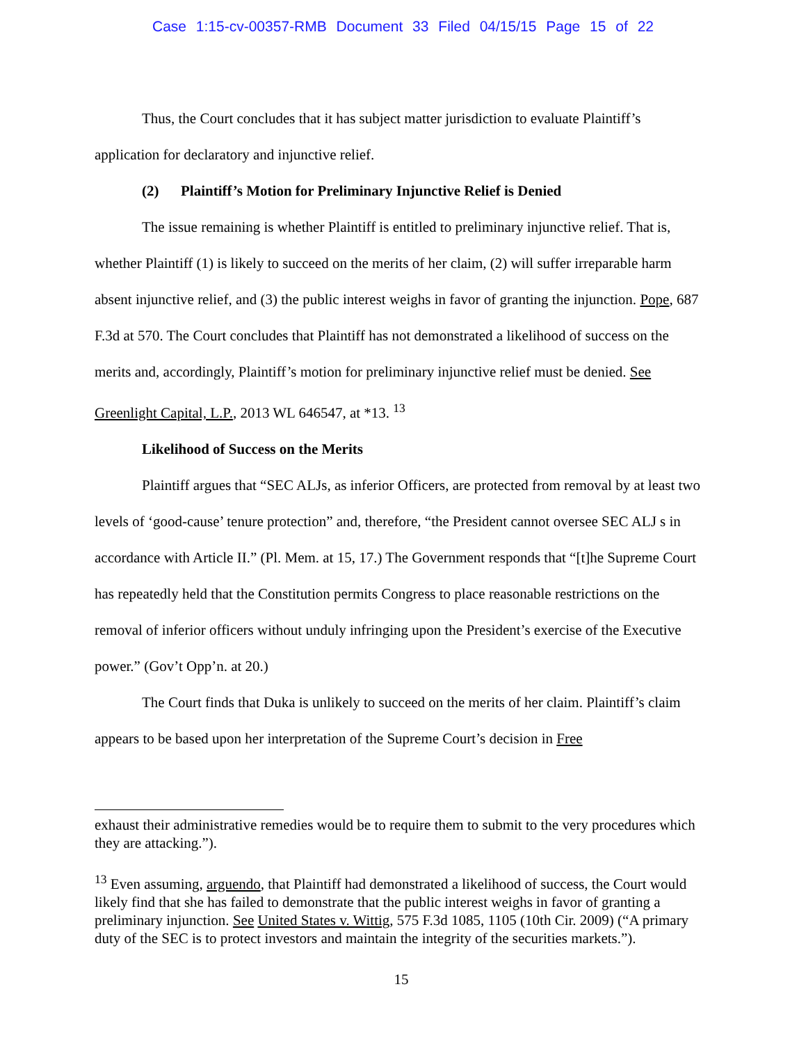Case 1:15-cv-00357-RMB Document 33 Filed 04/15/15 Page 15 of 22
Thus, the Court concludes that it has subject matter jurisdiction to evaluate Plaintiff’s application for declaratory and injunctive relief.
(2) Plaintiff’s Motion for Preliminary Injunctive Relief is Denied
The issue remaining is whether Plaintiff is entitled to preliminary injunctive relief. That is, whether Plaintiff (1) is likely to succeed on the merits of her claim, (2) will suffer irreparable harm absent injunctive relief, and (3) the public interest weighs in favor of granting the injunction. Pope, 687 F.3d at 570. The Court concludes that Plaintiff has not demonstrated a likelihood of success on the merits and, accordingly, Plaintiff’s motion for preliminary injunctive relief must be denied. See Greenlight Capital, L.P., 2013 WL 646547, at *13. <sup>13</sup>
Likelihood of Success on the Merits
Plaintiff argues that “SEC ALJs, as inferior Officers, are protected from removal by at least two levels of ‘good-cause’ tenure protection” and, therefore, “the President cannot oversee SEC ALJ s in accordance with Article II.” (Pl. Mem. at 15, 17.) The Government responds that “[t]he Supreme Court has repeatedly held that the Constitution permits Congress to place reasonable restrictions on the removal of inferior officers without unduly infringing upon the President’s exercise of the Executive power.” (Gov’t Opp’n. at 20.)
The Court finds that Duka is unlikely to succeed on the merits of her claim. Plaintiff’s claim appears to be based upon her interpretation of the Supreme Court’s decision in Free
exhaust their administrative remedies would be to require them to submit to the very procedures which they are attacking.”).
<sup>13</sup> Even assuming, arguendo, that Plaintiff had demonstrated a likelihood of success, the Court would likely find that she has failed to demonstrate that the public interest weighs in favor of granting a preliminary injunction. See United States v. Wittig, 575 F.3d 1085, 1105 (10th Cir. 2009) (“A primary duty of the SEC is to protect investors and maintain the integrity of the securities markets.”).
15